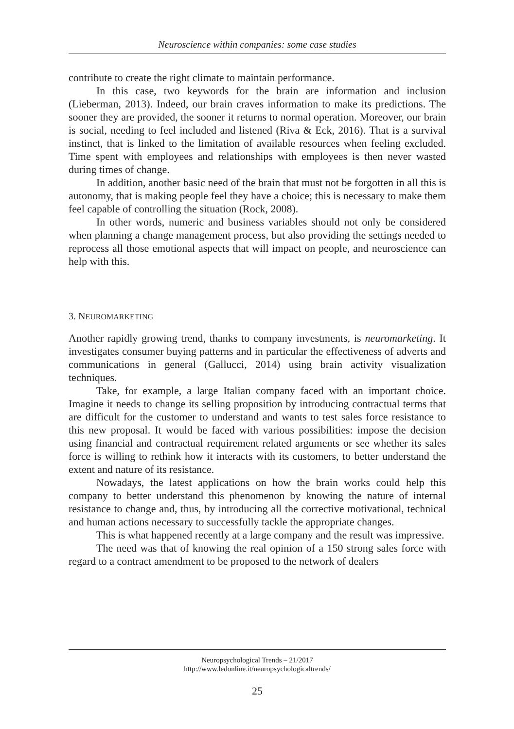Neuroscience within companies: some case studies
contribute to create the right climate to maintain performance.
In this case, two keywords for the brain are information and inclusion (Lieberman, 2013). Indeed, our brain craves information to make its predictions. The sooner they are provided, the sooner it returns to normal operation. Moreover, our brain is social, needing to feel included and listened (Riva & Eck, 2016). That is a survival instinct, that is linked to the limitation of available resources when feeling excluded. Time spent with employees and relationships with employees is then never wasted during times of change.
In addition, another basic need of the brain that must not be forgotten in all this is autonomy, that is making people feel they have a choice; this is necessary to make them feel capable of controlling the situation (Rock, 2008).
In other words, numeric and business variables should not only be considered when planning a change management process, but also providing the settings needed to reprocess all those emotional aspects that will impact on people, and neuroscience can help with this.
3. NEUROMARKETING
Another rapidly growing trend, thanks to company investments, is neuromarketing. It investigates consumer buying patterns and in particular the effectiveness of adverts and communications in general (Gallucci, 2014) using brain activity visualization techniques.
Take, for example, a large Italian company faced with an important choice. Imagine it needs to change its selling proposition by introducing contractual terms that are difficult for the customer to understand and wants to test sales force resistance to this new proposal. It would be faced with various possibilities: impose the decision using financial and contractual requirement related arguments or see whether its sales force is willing to rethink how it interacts with its customers, to better understand the extent and nature of its resistance.
Nowadays, the latest applications on how the brain works could help this company to better understand this phenomenon by knowing the nature of internal resistance to change and, thus, by introducing all the corrective motivational, technical and human actions necessary to successfully tackle the appropriate changes.
This is what happened recently at a large company and the result was impressive.
The need was that of knowing the real opinion of a 150 strong sales force with regard to a contract amendment to be proposed to the network of dealers
Neuropsychological Trends – 21/2017
http://www.ledonline.it/neuropsychologicaltrends/
25